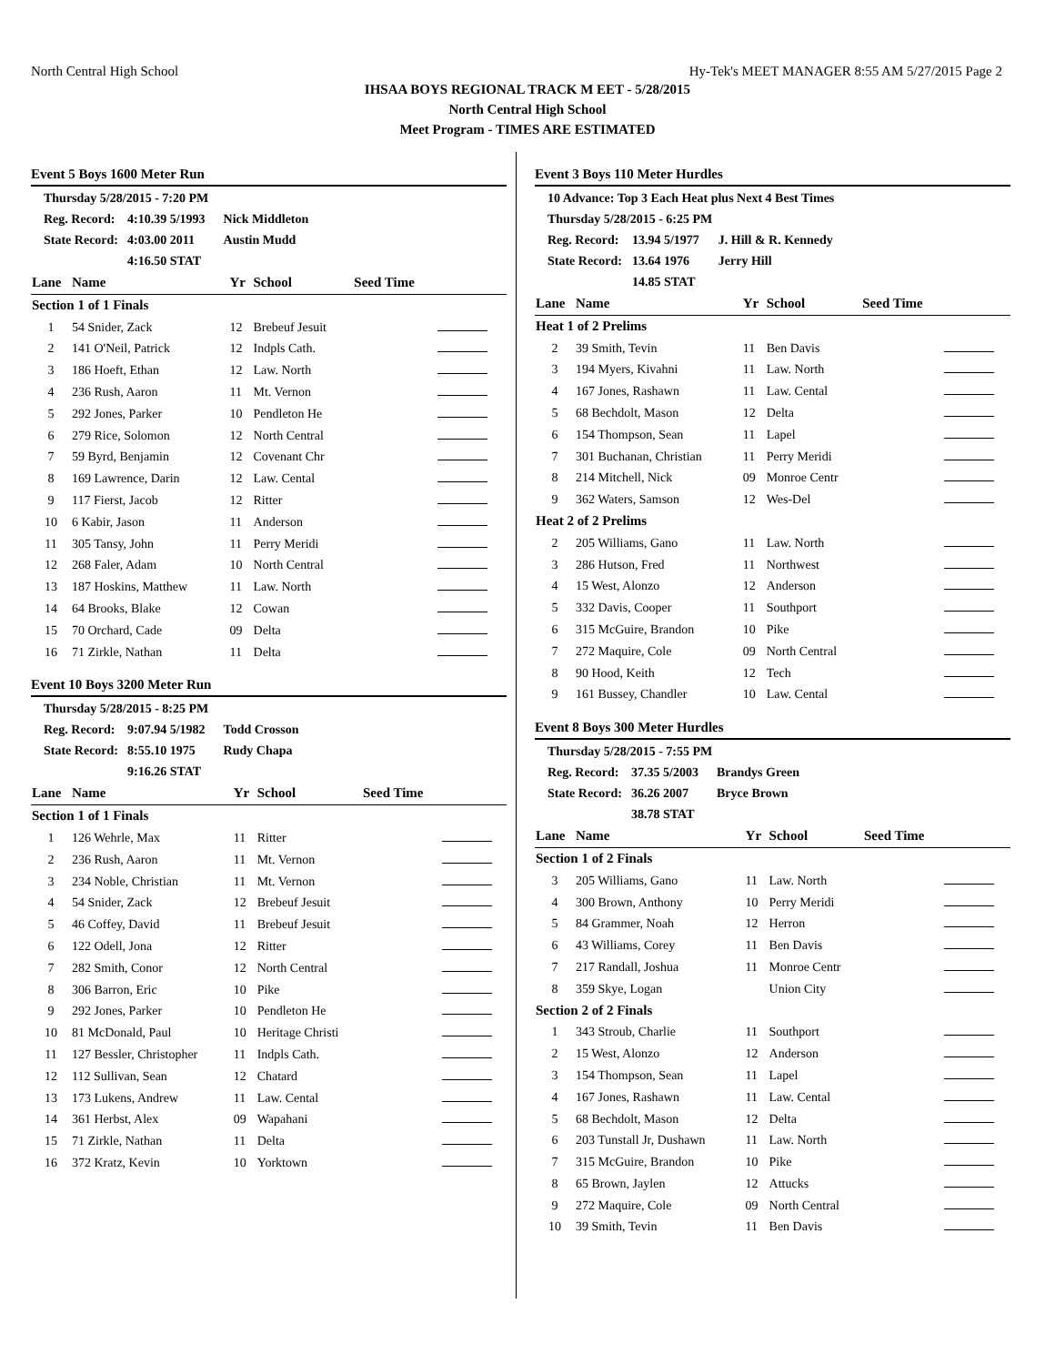North Central High School Hy-Tek's MEET MANAGER 8:55 AM 5/27/2015 Page 2
IHSAA BOYS REGIONAL TRACK M EET - 5/28/2015
North Central High School
Meet Program - TIMES ARE ESTIMATED
Event 5 Boys 1600 Meter Run
| Thursday 5/28/2015 - 7:20 PM | | | |
| Reg. Record: | 4:10.39 5/1993 | | Nick Middleton |
| State Record: | 4:03.00 2011 | | Austin Mudd |
| | 4:16.50 STAT | | |
| Lane | Name | Yr | School | Seed Time | |
| --- | --- | --- | --- | --- | --- |
| Section 1 of 1 Finals | | | | | |
| 1 | 54 Snider, Zack | 12 | Brebeuf Jesuit | | |
| 2 | 141 O'Neil, Patrick | 12 | Indpls Cath. | | |
| 3 | 186 Hoeft, Ethan | 12 | Law. North | | |
| 4 | 236 Rush, Aaron | 11 | Mt. Vernon | | |
| 5 | 292 Jones, Parker | 10 | Pendleton He | | |
| 6 | 279 Rice, Solomon | 12 | North Central | | |
| 7 | 59 Byrd, Benjamin | 12 | Covenant Chr | | |
| 8 | 169 Lawrence, Darin | 12 | Law. Cental | | |
| 9 | 117 Fierst, Jacob | 12 | Ritter | | |
| 10 | 6 Kabir, Jason | 11 | Anderson | | |
| 11 | 305 Tansy, John | 11 | Perry Meridi | | |
| 12 | 268 Faler, Adam | 10 | North Central | | |
| 13 | 187 Hoskins, Matthew | 11 | Law. North | | |
| 14 | 64 Brooks, Blake | 12 | Cowan | | |
| 15 | 70 Orchard, Cade | 09 | Delta | | |
| 16 | 71 Zirkle, Nathan | 11 | Delta | | |
Event 10 Boys 3200 Meter Run
| Thursday 5/28/2015 - 8:25 PM | | | |
| Reg. Record: | 9:07.94 5/1982 | | Todd Crosson |
| State Record: | 8:55.10 1975 | | Rudy Chapa |
| | 9:16.26 STAT | | |
| Lane | Name | Yr | School | Seed Time | |
| --- | --- | --- | --- | --- | --- |
| Section 1 of 1 Finals | | | | | |
| 1 | 126 Wehrle, Max | 11 | Ritter | | |
| 2 | 236 Rush, Aaron | 11 | Mt. Vernon | | |
| 3 | 234 Noble, Christian | 11 | Mt. Vernon | | |
| 4 | 54 Snider, Zack | 12 | Brebeuf Jesuit | | |
| 5 | 46 Coffey, David | 11 | Brebeuf Jesuit | | |
| 6 | 122 Odell, Jona | 12 | Ritter | | |
| 7 | 282 Smith, Conor | 12 | North Central | | |
| 8 | 306 Barron, Eric | 10 | Pike | | |
| 9 | 292 Jones, Parker | 10 | Pendleton He | | |
| 10 | 81 McDonald, Paul | 10 | Heritage Christi | | |
| 11 | 127 Bessler, Christopher | 11 | Indpls Cath. | | |
| 12 | 112 Sullivan, Sean | 12 | Chatard | | |
| 13 | 173 Lukens, Andrew | 11 | Law. Cental | | |
| 14 | 361 Herbst, Alex | 09 | Wapahani | | |
| 15 | 71 Zirkle, Nathan | 11 | Delta | | |
| 16 | 372 Kratz, Kevin | 10 | Yorktown | | |
Event 3 Boys 110 Meter Hurdles
| 10 Advance: Top 3 Each Heat plus Next 4 Best Times | | | |
| Thursday 5/28/2015 - 6:25 PM | | | |
| Reg. Record: | 13.94 5/1977 | | J. Hill & R. Kennedy |
| State Record: | 13.64 1976 | | Jerry Hill |
| | 14.85 STAT | | |
| Lane | Name | Yr | School | Seed Time | |
| --- | --- | --- | --- | --- | --- |
| Heat 1 of 2 Prelims | | | | | |
| 2 | 39 Smith, Tevin | 11 | Ben Davis | | |
| 3 | 194 Myers, Kivahni | 11 | Law. North | | |
| 4 | 167 Jones, Rashawn | 11 | Law. Cental | | |
| 5 | 68 Bechdolt, Mason | 12 | Delta | | |
| 6 | 154 Thompson, Sean | 11 | Lapel | | |
| 7 | 301 Buchanan, Christian | 11 | Perry Meridi | | |
| 8 | 214 Mitchell, Nick | 09 | Monroe Centr | | |
| 9 | 362 Waters, Samson | 12 | Wes-Del | | |
| Heat 2 of 2 Prelims | | | | | |
| 2 | 205 Williams, Gano | 11 | Law. North | | |
| 3 | 286 Hutson, Fred | 11 | Northwest | | |
| 4 | 15 West, Alonzo | 12 | Anderson | | |
| 5 | 332 Davis, Cooper | 11 | Southport | | |
| 6 | 315 McGuire, Brandon | 10 | Pike | | |
| 7 | 272 Maquire, Cole | 09 | North Central | | |
| 8 | 90 Hood, Keith | 12 | Tech | | |
| 9 | 161 Bussey, Chandler | 10 | Law. Cental | | |
Event 8 Boys 300 Meter Hurdles
| Thursday 5/28/2015 - 7:55 PM | | | |
| Reg. Record: | 37.35 5/2003 | | Brandys Green |
| State Record: | 36.26 2007 | | Bryce Brown |
| | 38.78 STAT | | |
| Lane | Name | Yr | School | Seed Time | |
| --- | --- | --- | --- | --- | --- |
| Section 1 of 2 Finals | | | | | |
| 3 | 205 Williams, Gano | 11 | Law. North | | |
| 4 | 300 Brown, Anthony | 10 | Perry Meridi | | |
| 5 | 84 Grammer, Noah | 12 | Herron | | |
| 6 | 43 Williams, Corey | 11 | Ben Davis | | |
| 7 | 217 Randall, Joshua | 11 | Monroe Centr | | |
| 8 | 359 Skye, Logan | | Union City | | |
| Section 2 of 2 Finals | | | | | |
| 1 | 343 Stroub, Charlie | 11 | Southport | | |
| 2 | 15 West, Alonzo | 12 | Anderson | | |
| 3 | 154 Thompson, Sean | 11 | Lapel | | |
| 4 | 167 Jones, Rashawn | 11 | Law. Cental | | |
| 5 | 68 Bechdolt, Mason | 12 | Delta | | |
| 6 | 203 Tunstall Jr, Dushawn | 11 | Law. North | | |
| 7 | 315 McGuire, Brandon | 10 | Pike | | |
| 8 | 65 Brown, Jaylen | 12 | Attucks | | |
| 9 | 272 Maquire, Cole | 09 | North Central | | |
| 10 | 39 Smith, Tevin | 11 | Ben Davis | | |